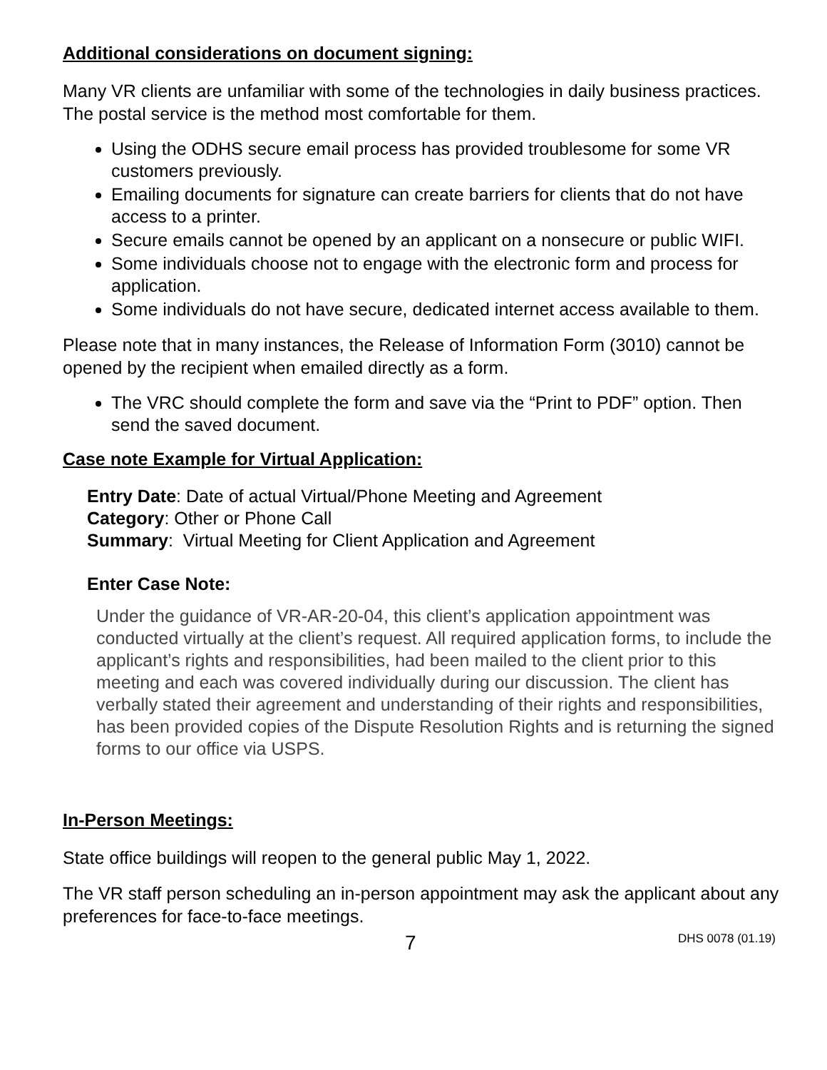Additional considerations on document signing:
Many VR clients are unfamiliar with some of the technologies in daily business practices. The postal service is the method most comfortable for them.
Using the ODHS secure email process has provided troublesome for some VR customers previously.
Emailing documents for signature can create barriers for clients that do not have access to a printer.
Secure emails cannot be opened by an applicant on a nonsecure or public WIFI.
Some individuals choose not to engage with the electronic form and process for application.
Some individuals do not have secure, dedicated internet access available to them.
Please note that in many instances, the Release of Information Form (3010) cannot be opened by the recipient when emailed directly as a form.
The VRC should complete the form and save via the “Print to PDF” option. Then send the saved document.
Case note Example for Virtual Application:
Entry Date: Date of actual Virtual/Phone Meeting and Agreement
Category: Other or Phone Call
Summary: Virtual Meeting for Client Application and Agreement
Enter Case Note:
Under the guidance of VR-AR-20-04, this client’s application appointment was conducted virtually at the client’s request. All required application forms, to include the applicant’s rights and responsibilities, had been mailed to the client prior to this meeting and each was covered individually during our discussion. The client has verbally stated their agreement and understanding of their rights and responsibilities, has been provided copies of the Dispute Resolution Rights and is returning the signed forms to our office via USPS.
In-Person Meetings:
State office buildings will reopen to the general public May 1, 2022.
The VR staff person scheduling an in-person appointment may ask the applicant about any preferences for face-to-face meetings.
7 DHS 0078 (01.19)